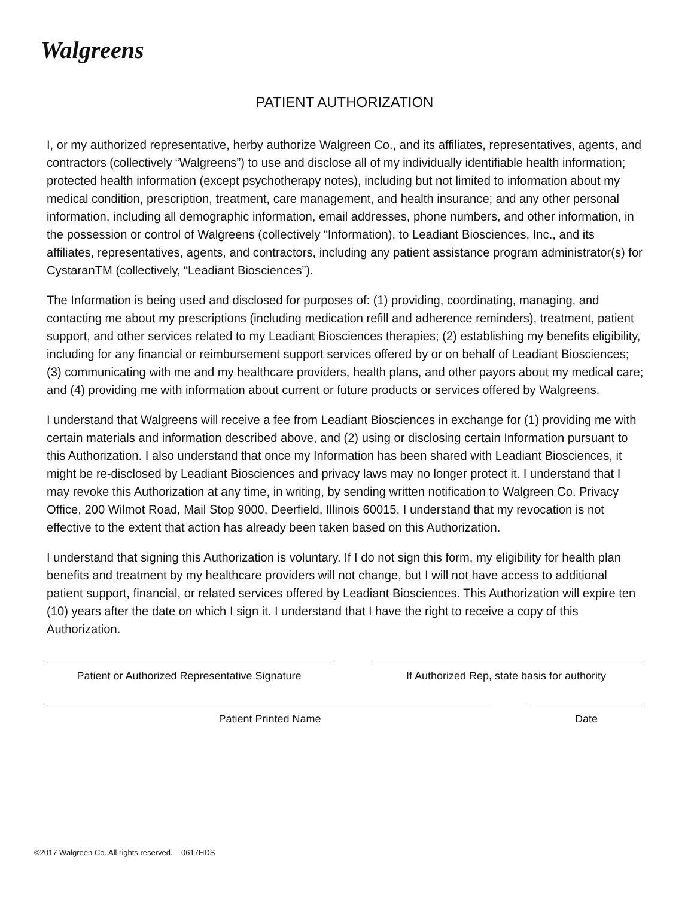Walgreens
PATIENT AUTHORIZATION
I, or my authorized representative, herby authorize Walgreen Co., and its affiliates, representatives, agents, and contractors (collectively “Walgreens”) to use and disclose all of my individually identifiable health information; protected health information (except psychotherapy notes), including but not limited to information about my medical condition, prescription, treatment, care management, and health insurance; and any other personal information, including all demographic information, email addresses, phone numbers, and other information, in the possession or control of Walgreens (collectively “Information), to Leadiant Biosciences, Inc., and its affiliates, representatives, agents, and contractors, including any patient assistance program administrator(s) for CystaranTM (collectively, “Leadiant Biosciences”).
The Information is being used and disclosed for purposes of: (1) providing, coordinating, managing, and contacting me about my prescriptions (including medication refill and adherence reminders), treatment, patient support, and other services related to my Leadiant Biosciences therapies; (2) establishing my benefits eligibility, including for any financial or reimbursement support services offered by or on behalf of Leadiant Biosciences; (3) communicating with me and my healthcare providers, health plans, and other payors about my medical care; and (4) providing me with information about current or future products or services offered by Walgreens.
I understand that Walgreens will receive a fee from Leadiant Biosciences in exchange for (1) providing me with certain materials and information described above, and (2) using or disclosing certain Information pursuant to this Authorization. I also understand that once my Information has been shared with Leadiant Biosciences, it might be re-disclosed by Leadiant Biosciences and privacy laws may no longer protect it. I understand that I may revoke this Authorization at any time, in writing, by sending written notification to Walgreen Co. Privacy Office, 200 Wilmot Road, Mail Stop 9000, Deerfield, Illinois 60015. I understand that my revocation is not effective to the extent that action has already been taken based on this Authorization.
I understand that signing this Authorization is voluntary. If I do not sign this form, my eligibility for health plan benefits and treatment by my healthcare providers will not change, but I will not have access to additional patient support, financial, or related services offered by Leadiant Biosciences. This Authorization will expire ten (10) years after the date on which I sign it. I understand that I have the right to receive a copy of this Authorization.
Patient or Authorized Representative Signature
If Authorized Rep, state basis for authority
Patient Printed Name Date
©2017 Walgreen Co. All rights reserved. 0617HDS